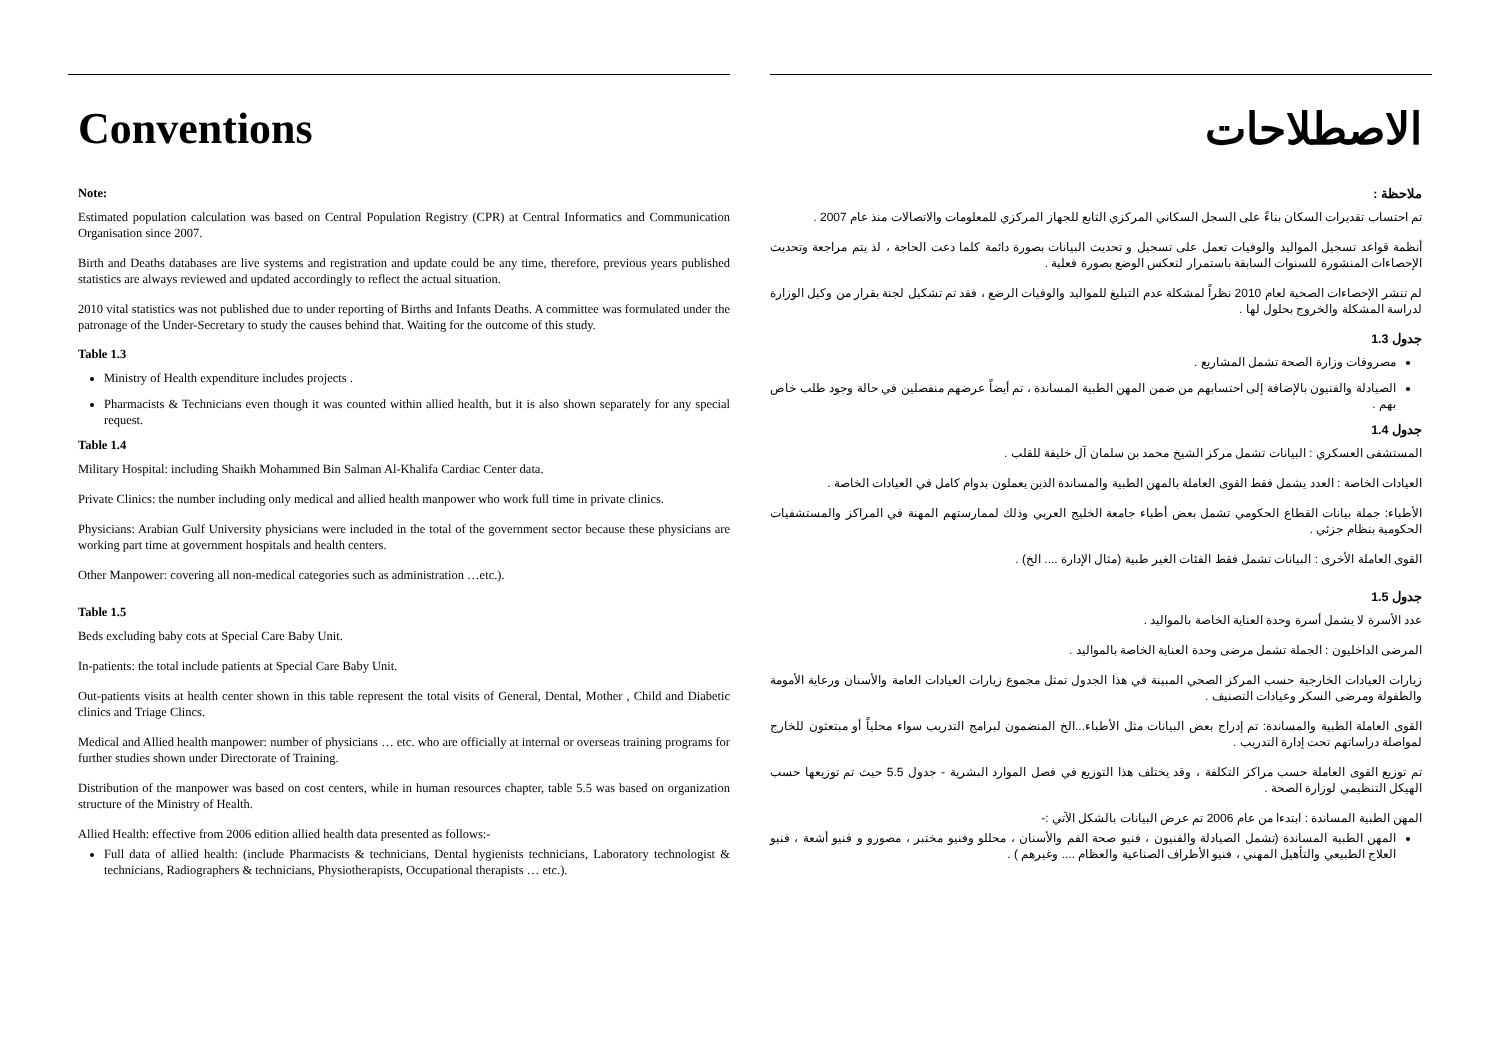Conventions
Note:
Estimated population calculation was based on Central Population Registry (CPR) at Central Informatics and Communication Organisation since 2007.
Birth and Deaths databases are live systems and registration and update could be any time, therefore, previous years published statistics are always reviewed and updated accordingly to reflect the actual situation.
2010 vital statistics was not published due to under reporting of Births and Infants Deaths. A committee was formulated under the patronage of the Under-Secretary to study the causes behind that. Waiting for the outcome of this study.
Table 1.3
Ministry of Health expenditure includes projects .
Pharmacists & Technicians even though it was counted within allied health, but it is also shown separately for any special request.
Table 1.4
Military Hospital: including Shaikh Mohammed Bin Salman Al-Khalifa Cardiac Center data.
Private Clinics: the number including only medical and allied health manpower who work full time in private clinics.
Physicians: Arabian Gulf University physicians were included in the total of the government sector because these physicians are working part time at government hospitals and health centers.
Other Manpower: covering all non-medical categories such as administration …etc.).
Table 1.5
Beds excluding baby cots at Special Care Baby Unit.
In-patients: the total include patients at Special Care Baby Unit.
Out-patients visits at health center shown in this table represent the total visits of General, Dental, Mother , Child and Diabetic clinics and Triage Clincs.
Medical and Allied health manpower: number of physicians … etc. who are officially at internal or overseas training programs for further studies shown under Directorate of Training.
Distribution of the manpower was based on cost centers, while in human resources chapter, table 5.5 was based on organization structure of the Ministry of Health.
Allied Health: effective from 2006 edition allied health data presented as follows:-
Full data of allied health: (include Pharmacists & technicians, Dental hygienists technicians, Laboratory technologist & technicians, Radiographers & technicians, Physiotherapists, Occupational therapists … etc.).
الاصطلاحات
ملاحظة :
تم احتساب تقديرات السكان بناءً على السجل السكاني المركزي التابع للجهاز المركزي للمعلومات والاتصالات منذ عام 2007 .
أنظمة قواعد تسجيل المواليد والوفيات تعمل على تسجيل و تحديث البيانات بصورة دائمة كلما دعت الحاجة ، لذ يتم مراجعة وتحديث الإحصاءات المنشورة للسنوات السابقة باستمرار لتعكس الوضع بصورة فعلية .
لم تنشر الإحصاءات الصحية لعام 2010 نظراً لمشكلة عدم التبليغ للمواليد والوفيات الرضع ، فقد تم تشكيل لجنة بقرار من وكيل الوزارة لدراسة المشكلة والخروج بحلول لها .
جدول 1.3
مصروفات وزارة الصحة تشمل المشاريع .
الصيادلة والفنيون بالإضافة إلى احتسابهم من ضمن المهن الطبية المساندة ، تم أيضاً عرضهم منفصلين في حالة وجود طلب خاص بهم .
جدول 1.4
المستشفى العسكري : البيانات تشمل مركز الشيخ محمد بن سلمان آل خليفة للقلب .
العيادات الخاصة : العدد يشمل فقط القوى العاملة بالمهن الطبية والمساندة الذين يعملون بدوام كامل في العيادات الخاصة .
الأطباء: جملة بيانات القطاع الحكومي تشمل بعض أطباء جامعة الخليج العربي وذلك لممارستهم المهنة في المراكز والمستشفيات الحكومية بنظام جزئي .
القوى العاملة الأخرى : البيانات تشمل فقط الفئات الغير طبية (مثال الإدارة .... الخ) .
جدول 1.5
عدد الأسرة لا يشمل أسرة وحدة العناية الخاصة بالمواليد .
المرضى الداخليون : الجملة تشمل مرضى وحدة العناية الخاصة بالمواليد .
زيارات العيادات الخارجية حسب المركز الصحي المبينة في هذا الجدول تمثل مجموع زيارات العيادات العامة والأسنان ورعاية الأمومة والطفولة ومرضى السكر وعيادات التصنيف .
القوى العاملة الطبية والمساندة: تم إدراج بعض البيانات مثل الأطباء...الخ المنضمون لبرامج التدريب سواء محلياً أو مبتعثون للخارج لمواصلة دراساتهم تحت إدارة التدريب .
تم توزيع القوى العاملة حسب مراكز التكلفة ، وقد يختلف هذا التوزيع في فصل الموارد البشرية - جدول 5.5 حيث تم توزيعها حسب الهيكل التنظيمي لوزارة الصحة .
المهن الطبية المساندة : ابتدءا من عام 2006 تم عرض البيانات بالشكل الآتي :-
المهن الطبية المساندة (تشمل الصيادلة والفنيون ، فنيو صحة الفم والأسنان ، محللو وفنيو مختبر ، مصورو و فنيو أشعة ، فنيو العلاج الطبيعي والتأهيل المهني ، فنيو الأطراف الصناعية والعظام .... وغيرهم ) .